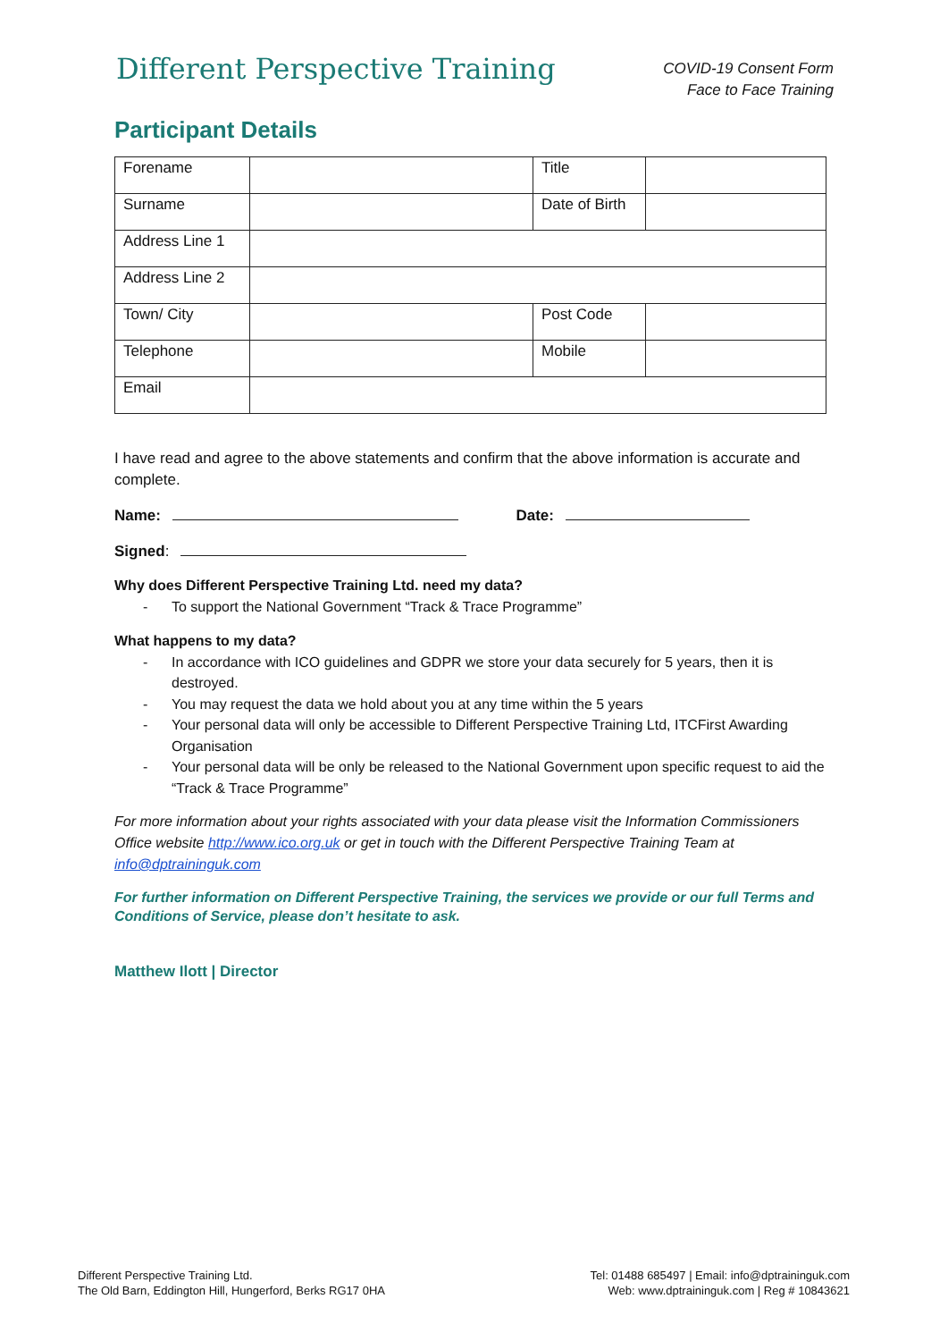Different Perspective Training
COVID-19 Consent Form
Face to Face Training
Participant Details
| Forename | | Title | |
| Surname | | Date of Birth | |
| Address Line 1 | | | |
| Address Line 2 | | | |
| Town/ City | | Post Code | |
| Telephone | | Mobile | |
| Email | | | |
I have read and agree to the above statements and confirm that the above information is accurate and complete.
Name: Date:
Signed:
Why does Different Perspective Training Ltd. need my data?
- To support the National Government “Track & Trace Programme”
What happens to my data?
- In accordance with ICO guidelines and GDPR we store your data securely for 5 years, then it is destroyed.
- You may request the data we hold about you at any time within the 5 years
- Your personal data will only be accessible to Different Perspective Training Ltd, ITCFirst Awarding Organisation
- Your personal data will be only be released to the National Government upon specific request to aid the “Track & Trace Programme”
For more information about your rights associated with your data please visit the Information Commissioners Office website http://www.ico.org.uk or get in touch with the Different Perspective Training Team at info@dptraininguk.com
For further information on Different Perspective Training, the services we provide or our full Terms and Conditions of Service, please don’t hesitate to ask.
Matthew Ilott | Director
Different Perspective Training Ltd.
The Old Barn, Eddington Hill, Hungerford, Berks RG17 0HA
Tel: 01488 685497 | Email: info@dptraininguk.com
Web: www.dptraininguk.com | Reg # 10843621